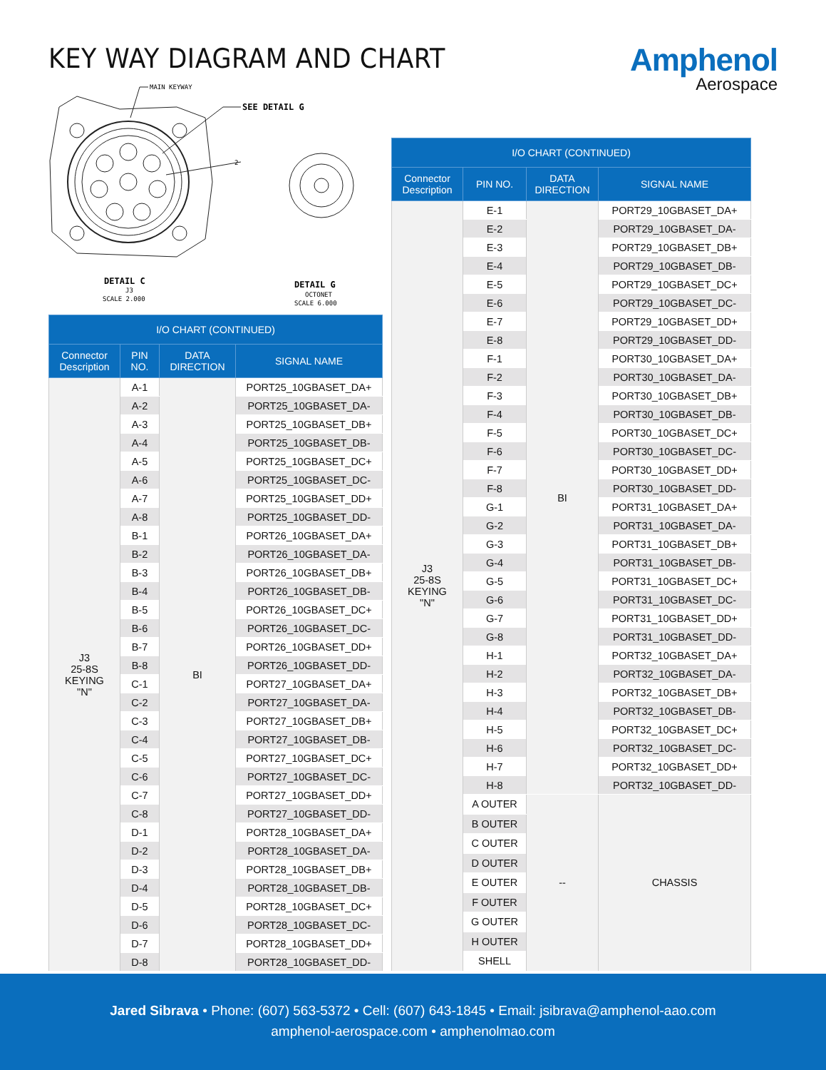KEY WAY DIAGRAM AND CHART Amphenol
Aerospace
MAIN KEYWAY
SEE DETAIL G
2
DETAIL G
OCTONET
SCALE 6.000
DETAIL C
J3
SCALE 2.000
| I/O CHART (CONTINUED) | | | |
| --- | --- | --- | --- |
| Connector Description | PIN NO. | DATA DIRECTION | SIGNAL NAME |
| J3 25-8S KEYING "N" | A-1 | BI | PORT25_10GBASET_DA+ |
| | A-2 | | PORT25_10GBASET_DA- |
| | A-3 | | PORT25_10GBASET_DB+ |
| | A-4 | | PORT25_10GBASET_DB- |
| | A-5 | | PORT25_10GBASET_DC+ |
| | A-6 | | PORT25_10GBASET_DC- |
| | A-7 | | PORT25_10GBASET_DD+ |
| | A-8 | | PORT25_10GBASET_DD- |
| | B-1 | | PORT26_10GBASET_DA+ |
| | B-2 | | PORT26_10GBASET_DA- |
| | B-3 | | PORT26_10GBASET_DB+ |
| | B-4 | | PORT26_10GBASET_DB- |
| | B-5 | | PORT26_10GBASET_DC+ |
| | B-6 | | PORT26_10GBASET_DC- |
| | B-7 | | PORT26_10GBASET_DD+ |
| | B-8 | | PORT26_10GBASET_DD- |
| | C-1 | | PORT27_10GBASET_DA+ |
| | C-2 | | PORT27_10GBASET_DA- |
| | C-3 | | PORT27_10GBASET_DB+ |
| | C-4 | | PORT27_10GBASET_DB- |
| | C-5 | | PORT27_10GBASET_DC+ |
| | C-6 | | PORT27_10GBASET_DC- |
| | C-7 | | PORT27_10GBASET_DD+ |
| | C-8 | | PORT27_10GBASET_DD- |
| | D-1 | | PORT28_10GBASET_DA+ |
| | D-2 | | PORT28_10GBASET_DA- |
| | D-3 | | PORT28_10GBASET_DB+ |
| | D-4 | | PORT28_10GBASET_DB- |
| | D-5 | | PORT28_10GBASET_DC+ |
| | D-6 | | PORT28_10GBASET_DC- |
| | D-7 | | PORT28_10GBASET_DD+ |
| | D-8 | | PORT28_10GBASET_DD- |
| I/O CHART (CONTINUED) | | | |
| --- | --- | --- | --- |
| Connector Description | PIN NO. | DATA DIRECTION | SIGNAL NAME |
| J3 25-8S KEYING "N" | E-1 | BI | PORT29_10GBASET_DA+ |
| | E-2 | | PORT29_10GBASET_DA- |
| | E-3 | | PORT29_10GBASET_DB+ |
| | E-4 | | PORT29_10GBASET_DB- |
| | E-5 | | PORT29_10GBASET_DC+ |
| | E-6 | | PORT29_10GBASET_DC- |
| | E-7 | | PORT29_10GBASET_DD+ |
| | E-8 | | PORT29_10GBASET_DD- |
| | F-1 | | PORT30_10GBASET_DA+ |
| | F-2 | | PORT30_10GBASET_DA- |
| | F-3 | | PORT30_10GBASET_DB+ |
| | F-4 | | PORT30_10GBASET_DB- |
| | F-5 | | PORT30_10GBASET_DC+ |
| | F-6 | | PORT30_10GBASET_DC- |
| | F-7 | | PORT30_10GBASET_DD+ |
| | F-8 | | PORT30_10GBASET_DD- |
| | G-1 | | PORT31_10GBASET_DA+ |
| | G-2 | | PORT31_10GBASET_DA- |
| | G-3 | | PORT31_10GBASET_DB+ |
| | G-4 | | PORT31_10GBASET_DB- |
| | G-5 | | PORT31_10GBASET_DC+ |
| | G-6 | | PORT31_10GBASET_DC- |
| | G-7 | | PORT31_10GBASET_DD+ |
| | G-8 | | PORT31_10GBASET_DD- |
| | H-1 | | PORT32_10GBASET_DA+ |
| | H-2 | | PORT32_10GBASET_DA- |
| | H-3 | | PORT32_10GBASET_DB+ |
| | H-4 | | PORT32_10GBASET_DB- |
| | H-5 | | PORT32_10GBASET_DC+ |
| | H-6 | | PORT32_10GBASET_DC- |
| | H-7 | | PORT32_10GBASET_DD+ |
| | H-8 | | PORT32_10GBASET_DD- |
| | A OUTER | -- | CHASSIS |
| | B OUTER | | |
| | C OUTER | | |
| | D OUTER | | |
| | E OUTER | | |
| | F OUTER | | |
| | G OUTER | | |
| | H OUTER | | |
| | SHELL | | |
Jared Sibrava • Phone: (607) 563-5372 • Cell: (607) 643-1845 • Email: jsibrava@amphenol-aao.com
amphenol-aerospace.com • amphenolmao.com